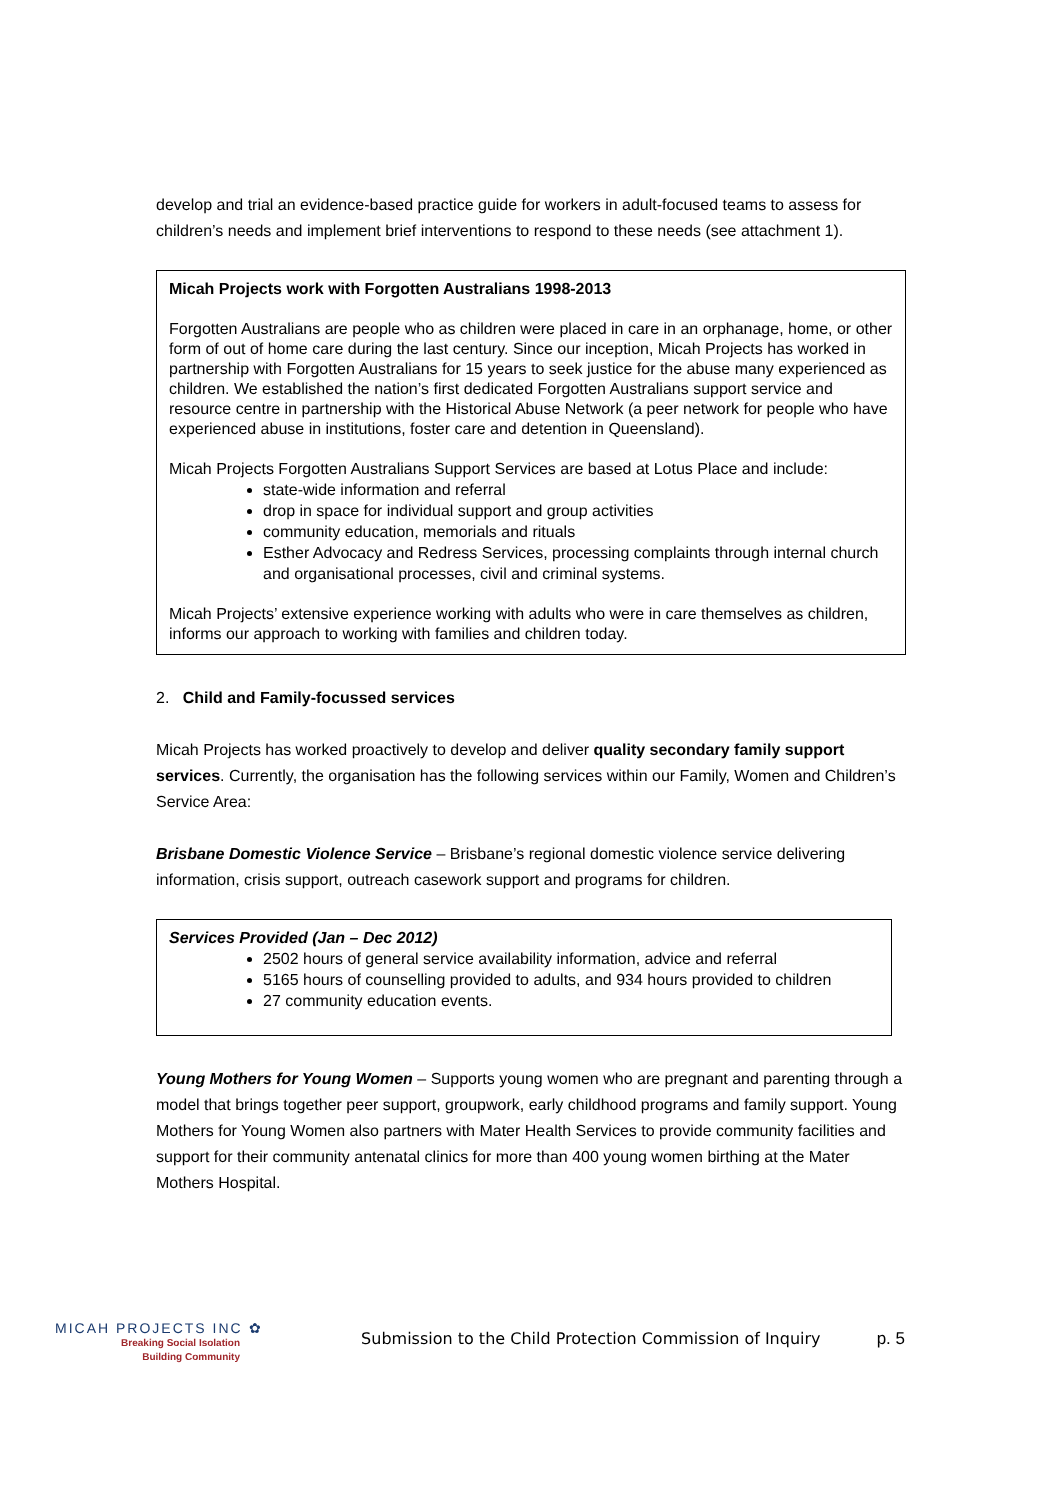develop and trial an evidence-based practice guide for workers in adult-focused teams to assess for children’s needs and implement brief interventions to respond to these needs (see attachment 1).
Micah Projects work with Forgotten Australians 1998-2013
Forgotten Australians are people who as children were placed in care in an orphanage, home, or other form of out of home care during the last century. Since our inception, Micah Projects has worked in partnership with Forgotten Australians for 15 years to seek justice for the abuse many experienced as children. We established the nation’s first dedicated Forgotten Australians support service and resource centre in partnership with the Historical Abuse Network (a peer network for people who have experienced abuse in institutions, foster care and detention in Queensland).
Micah Projects Forgotten Australians Support Services are based at Lotus Place and include:
state-wide information and referral
drop in space for individual support and group activities
community education, memorials and rituals
Esther Advocacy and Redress Services, processing complaints through internal church and organisational processes, civil and criminal systems.
Micah Projects’ extensive experience working with adults who were in care themselves as children, informs our approach to working with families and children today.
2. Child and Family-focussed services
Micah Projects has worked proactively to develop and deliver quality secondary family support services. Currently, the organisation has the following services within our Family, Women and Children’s Service Area:
Brisbane Domestic Violence Service – Brisbane’s regional domestic violence service delivering information, crisis support, outreach casework support and programs for children.
Services Provided (Jan – Dec 2012)
2502 hours of general service availability information, advice and referral
5165 hours of counselling provided to adults, and 934 hours provided to children
27 community education events.
Young Mothers for Young Women – Supports young women who are pregnant and parenting through a model that brings together peer support, groupwork, early childhood programs and family support. Young Mothers for Young Women also partners with Mater Health Services to provide community facilities and support for their community antenatal clinics for more than 400 young women birthing at the Mater Mothers Hospital.
MICAH PROJECTS INC ✿
Breaking Social Isolation
Building Community
Submission to the Child Protection Commission of Inquiry
p. 5